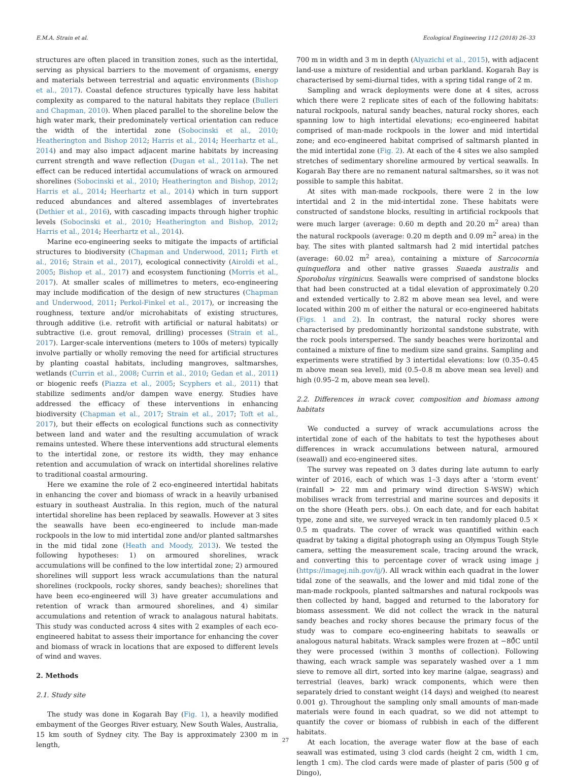E.M.A. Strain et al. Ecological Engineering 112 (2018) 26–33
structures are often placed in transition zones, such as the intertidal, serving as physical barriers to the movement of organisms, energy and materials between terrestrial and aquatic environments (Bishop et al., 2017). Coastal defence structures typically have less habitat complexity as compared to the natural habitats they replace (Bulleri and Chapman, 2010). When placed parallel to the shoreline below the high water mark, their predominately vertical orientation can reduce the width of the intertidal zone (Sobocinski et al., 2010; Heatherington and Bishop 2012; Harris et al., 2014; Heerhartz et al., 2014) and may also impact adjacent marine habitats by increasing current strength and wave reflection (Dugan et al., 2011a). The net effect can be reduced intertidal accumulations of wrack on armoured shorelines (Sobocinski et al., 2010; Heatherington and Bishop, 2012; Harris et al., 2014; Heerhartz et al., 2014) which in turn support reduced abundances and altered assemblages of invertebrates (Dethier et al., 2016), with cascading impacts through higher trophic levels (Sobocinski et al., 2010; Heatherington and Bishop, 2012; Harris et al., 2014; Heerhartz et al., 2014).
Marine eco-engineering seeks to mitigate the impacts of artificial structures to biodiversity (Chapman and Underwood, 2011; Firth et al., 2016; Strain et al., 2017), ecological connectivity (Airoldi et al., 2005; Bishop et al., 2017) and ecosystem functioning (Morris et al., 2017). At smaller scales of millimetres to meters, eco-engineering may include modification of the design of new structures (Chapman and Underwood, 2011; Perkol-Finkel et al., 2017), or increasing the roughness, texture and/or microhabitats of existing structures, through additive (i.e. retrofit with artificial or natural habitats) or subtractive (i.e. grout removal, drilling) processes (Strain et al., 2017). Larger-scale interventions (meters to 100s of meters) typically involve partially or wholly removing the need for artificial structures by planting coastal habitats, including mangroves, saltmarshes, wetlands (Currin et al., 2008; Currin et al., 2010; Gedan et al., 2011) or biogenic reefs (Piazza et al., 2005; Scyphers et al., 2011) that stabilize sediments and/or dampen wave energy. Studies have addressed the efficacy of these interventions in enhancing biodiversity (Chapman et al., 2017; Strain et al., 2017; Toft et al., 2017), but their effects on ecological functions such as connectivity between land and water and the resulting accumulation of wrack remains untested. Where these interventions add structural elements to the intertidal zone, or restore its width, they may enhance retention and accumulation of wrack on intertidal shorelines relative to traditional coastal armouring.
Here we examine the role of 2 eco-engineered intertidal habitats in enhancing the cover and biomass of wrack in a heavily urbanised estuary in southeast Australia. In this region, much of the natural intertidal shoreline has been replaced by seawalls. However at 3 sites the seawalls have been eco-engineered to include man-made rockpools in the low to mid intertidal zone and/or planted saltmarshes in the mid tidal zone (Heath and Moody, 2013). We tested the following hypotheses: 1) on armoured shorelines, wrack accumulations will be confined to the low intertidal zone; 2) armoured shorelines will support less wrack accumulations than the natural shorelines (rockpools, rocky shores, sandy beaches); shorelines that have been eco-engineered will 3) have greater accumulations and retention of wrack than armoured shorelines, and 4) similar accumulations and retention of wrack to analagous natural habitats. This study was conducted across 4 sites with 2 examples of each eco-engineered habitat to assess their importance for enhancing the cover and biomass of wrack in locations that are exposed to different levels of wind and waves.
2. Methods
2.1. Study site
The study was done in Kogarah Bay (Fig. 1), a heavily modified embayment of the Georges River estuary, New South Wales, Australia, 15 km south of Sydney city. The Bay is approximately 2300 m in length,
700 m in width and 3 m in depth (Alyazichi et al., 2015), with adjacent land-use a mixture of residential and urban parkland. Kogarah Bay is characterised by semi-diurnal tides, with a spring tidal range of 2 m.
Sampling and wrack deployments were done at 4 sites, across which there were 2 replicate sites of each of the following habitats: natural rockpools, natural sandy beaches, natural rocky shores, each spanning low to high intertidal elevations; eco-engineered habitat comprised of man-made rockpools in the lower and mid intertidal zone; and eco-engineered habitat comprised of saltmarsh planted in the mid intertidal zone (Fig. 2). At each of the 4 sites we also sampled stretches of sedimentary shoreline armoured by vertical seawalls. In Kogarah Bay there are no remanent natural saltmarshes, so it was not possible to sample this habitat.
At sites with man-made rockpools, there were 2 in the low intertidal and 2 in the mid-intertidal zone. These habitats were constructed of sandstone blocks, resulting in artificial rockpools that were much larger (average: 0.60 m depth and 20.20 m<sup>2</sup> area) than the natural rockpools (average: 0.20 m depth and 0.09 m<sup>2</sup> area) in the bay. The sites with planted saltmarsh had 2 mid intertidal patches (average: 60.02 m<sup>2</sup> area), containing a mixture of Sarcocornia quinqueflora and other native grasses Suaeda australis and Sporobolus virginicus. Seawalls were comprised of sandstone blocks that had been constructed at a tidal elevation of approximately 0.20 and extended vertically to 2.82 m above mean sea level, and were located within 200 m of either the natural or eco-engineered habitats (Figs. 1 and 2). In contrast, the natural rocky shores were characterised by predominantly horizontal sandstone substrate, with the rock pools interspersed. The sandy beaches were horizontal and contained a mixture of fine to medium size sand grains. Sampling and experiments were stratified by 3 intertidal elevations: low (0.35–0.45 m above mean sea level), mid (0.5–0.8 m above mean sea level) and high (0.95–2 m, above mean sea level).
2.2. Differences in wrack cover, composition and biomass among habitats
We conducted a survey of wrack accumulations across the intertidal zone of each of the habitats to test the hypotheses about differences in wrack accumulations between natural, armoured (seawall) and eco-engineered sites.
The survey was repeated on 3 dates during late autumn to early winter of 2016, each of which was 1–3 days after a ‘storm event’ (rainfall > 22 mm and primary wind direction S-WSW) which mobilises wrack from terrestrial and marine sources and deposits it on the shore (Heath pers. obs.). On each date, and for each habitat type, zone and site, we surveyed wrack in ten randomly placed 0.5 × 0.5 m quadrats. The cover of wrack was quantified within each quadrat by taking a digital photograph using an Olympus Tough Style camera, setting the measurement scale, tracing around the wrack, and converting this to percentage cover of wrack using image j (https://imagej.nih.gov/ij/). All wrack within each quadrat in the lower tidal zone of the seawalls, and the lower and mid tidal zone of the man-made rockpools, planted saltmarshes and natural rockpools was then collected by hand, bagged and returned to the laboratory for biomass assessment. We did not collect the wrack in the natural sandy beaches and rocky shores because the primary focus of the study was to compare eco-engineering habitats to seawalls or analogous natural habitats. Wrack samples were frozen at −80̊C until they were processed (within 3 months of collection). Following thawing, each wrack sample was separately washed over a 1 mm sieve to remove all dirt, sorted into key marine (algae, seagrass) and terrestrial (leaves, bark) wrack components, which were then separately dried to constant weight (14 days) and weighed (to nearest 0.001 g). Throughout the sampling only small amounts of man-made materials were found in each quadrat, so we did not attempt to quantify the cover or biomass of rubbish in each of the different habitats.
At each location, the average water flow at the base of each seawall was estimated, using 3 clod cards (height 2 cm, width 1 cm, length 1 cm). The clod cards were made of plaster of paris (500 g of Dingo),
27